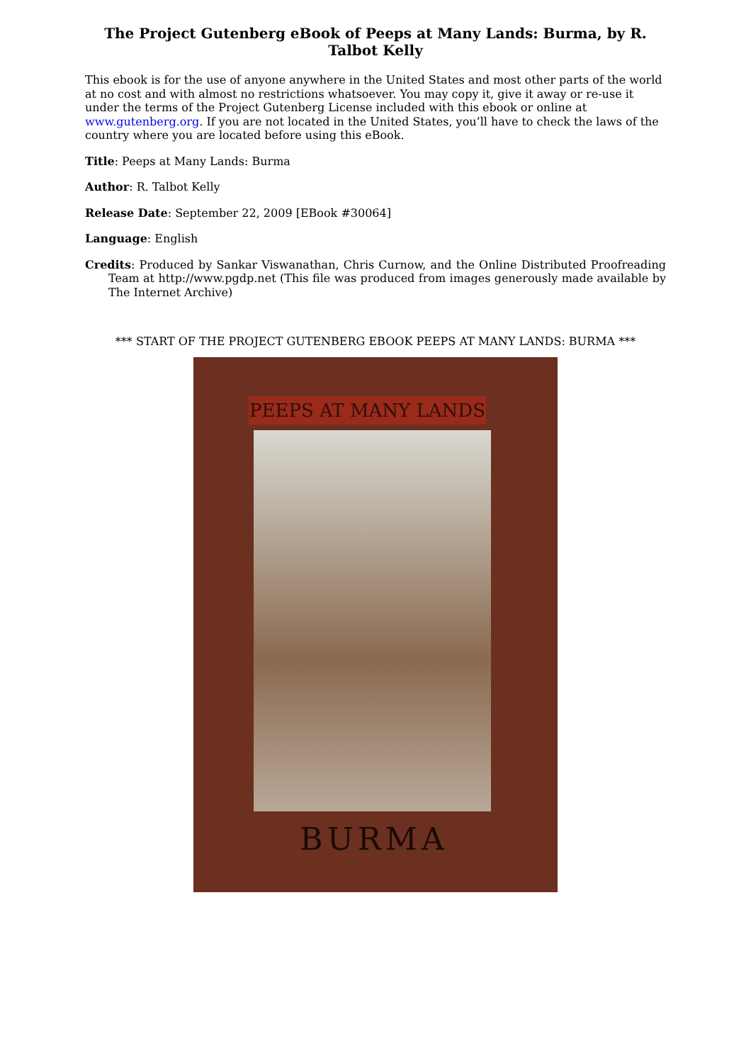The Project Gutenberg eBook of Peeps at Many Lands: Burma, by R. Talbot Kelly
This ebook is for the use of anyone anywhere in the United States and most other parts of the world at no cost and with almost no restrictions whatsoever. You may copy it, give it away or re-use it under the terms of the Project Gutenberg License included with this ebook or online at www.gutenberg.org. If you are not located in the United States, you’ll have to check the laws of the country where you are located before using this eBook.
Title: Peeps at Many Lands: Burma
Author: R. Talbot Kelly
Release Date: September 22, 2009 [EBook #30064]
Language: English
Credits: Produced by Sankar Viswanathan, Chris Curnow, and the Online Distributed Proofreading Team at http://www.pgdp.net (This file was produced from images generously made available by The Internet Archive)
*** START OF THE PROJECT GUTENBERG EBOOK PEEPS AT MANY LANDS: BURMA ***
PEEPS AT MANY LANDS
BURMA